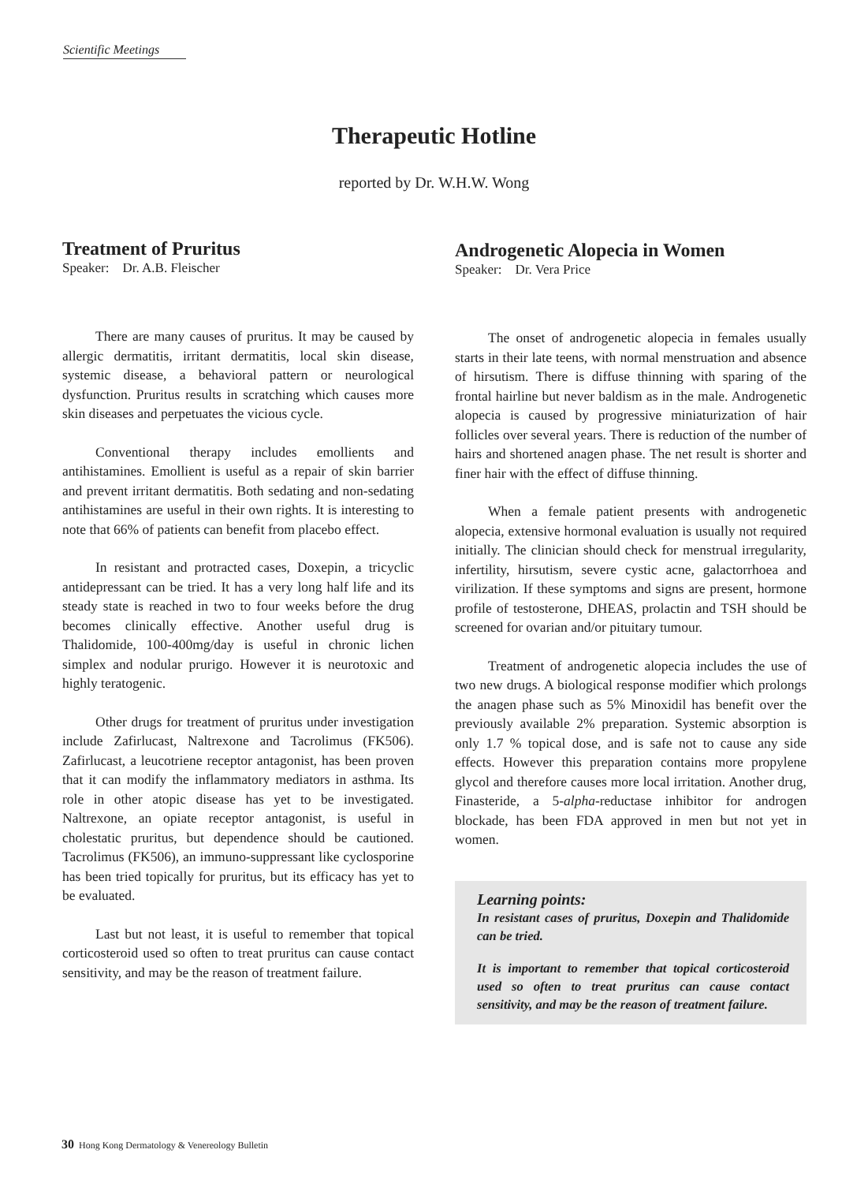Scientific Meetings
Therapeutic Hotline
reported by Dr. W.H.W. Wong
Treatment of Pruritus
Speaker: Dr. A.B. Fleischer
There are many causes of pruritus. It may be caused by allergic dermatitis, irritant dermatitis, local skin disease, systemic disease, a behavioral pattern or neurological dysfunction. Pruritus results in scratching which causes more skin diseases and perpetuates the vicious cycle.
Conventional therapy includes emollients and antihistamines. Emollient is useful as a repair of skin barrier and prevent irritant dermatitis. Both sedating and non-sedating antihistamines are useful in their own rights. It is interesting to note that 66% of patients can benefit from placebo effect.
In resistant and protracted cases, Doxepin, a tricyclic antidepressant can be tried. It has a very long half life and its steady state is reached in two to four weeks before the drug becomes clinically effective. Another useful drug is Thalidomide, 100-400mg/day is useful in chronic lichen simplex and nodular prurigo. However it is neurotoxic and highly teratogenic.
Other drugs for treatment of pruritus under investigation include Zafirlucast, Naltrexone and Tacrolimus (FK506). Zafirlucast, a leucotriene receptor antagonist, has been proven that it can modify the inflammatory mediators in asthma. Its role in other atopic disease has yet to be investigated. Naltrexone, an opiate receptor antagonist, is useful in cholestatic pruritus, but dependence should be cautioned. Tacrolimus (FK506), an immuno-suppressant like cyclosporine has been tried topically for pruritus, but its efficacy has yet to be evaluated.
Last but not least, it is useful to remember that topical corticosteroid used so often to treat pruritus can cause contact sensitivity, and may be the reason of treatment failure.
Androgenetic Alopecia in Women
Speaker: Dr. Vera Price
The onset of androgenetic alopecia in females usually starts in their late teens, with normal menstruation and absence of hirsutism. There is diffuse thinning with sparing of the frontal hairline but never baldism as in the male. Androgenetic alopecia is caused by progressive miniaturization of hair follicles over several years. There is reduction of the number of hairs and shortened anagen phase. The net result is shorter and finer hair with the effect of diffuse thinning.
When a female patient presents with androgenetic alopecia, extensive hormonal evaluation is usually not required initially. The clinician should check for menstrual irregularity, infertility, hirsutism, severe cystic acne, galactorrhoea and virilization. If these symptoms and signs are present, hormone profile of testosterone, DHEAS, prolactin and TSH should be screened for ovarian and/or pituitary tumour.
Treatment of androgenetic alopecia includes the use of two new drugs. A biological response modifier which prolongs the anagen phase such as 5% Minoxidil has benefit over the previously available 2% preparation. Systemic absorption is only 1.7 % topical dose, and is safe not to cause any side effects. However this preparation contains more propylene glycol and therefore causes more local irritation. Another drug, Finasteride, a 5-alpha-reductase inhibitor for androgen blockade, has been FDA approved in men but not yet in women.
Learning points:
In resistant cases of pruritus, Doxepin and Thalidomide can be tried.
It is important to remember that topical corticosteroid used so often to treat pruritus can cause contact sensitivity, and may be the reason of treatment failure.
30 Hong Kong Dermatology & Venereology Bulletin